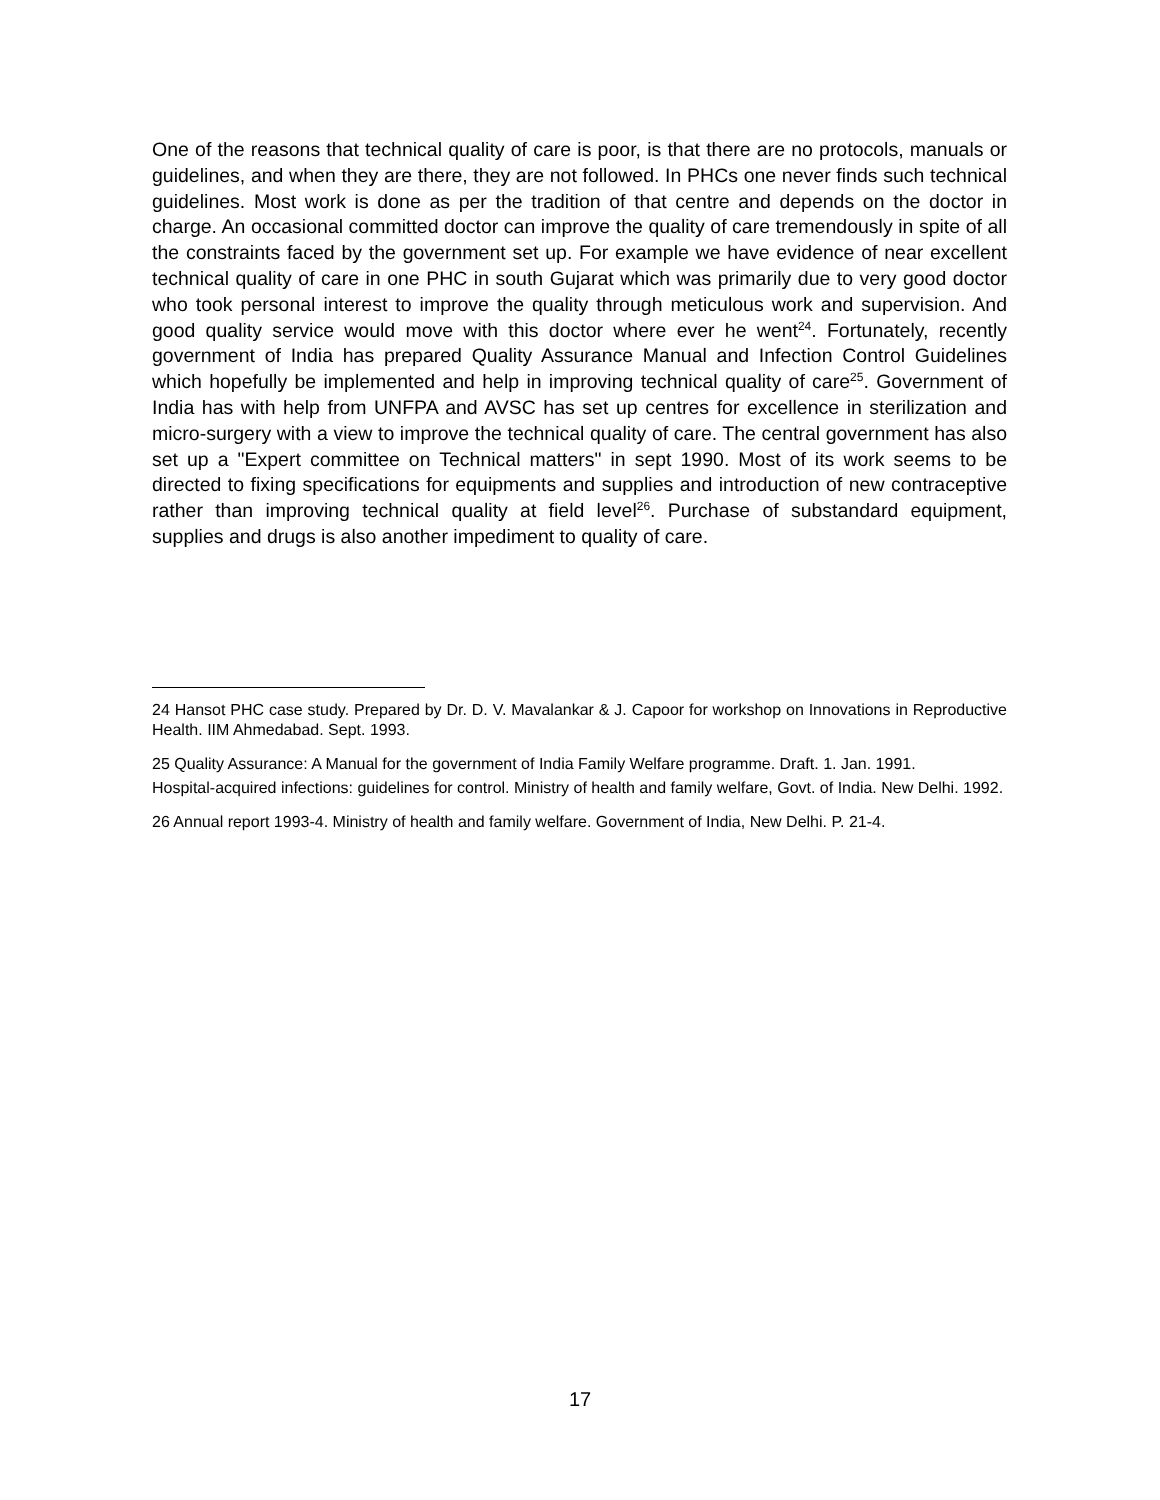One of the reasons that technical quality of care is poor, is that there are no protocols, manuals or guidelines, and when they are there, they are not followed. In PHCs one never finds such technical guidelines. Most work is done as per the tradition of that centre and depends on the doctor in charge. An occasional committed doctor can improve the quality of care tremendously in spite of all the constraints faced by the government set up. For example we have evidence of near excellent technical quality of care in one PHC in south Gujarat which was primarily due to very good doctor who took personal interest to improve the quality through meticulous work and supervision. And good quality service would move with this doctor where ever he went<sup>24</sup>. Fortunately, recently government of India has prepared Quality Assurance Manual and Infection Control Guidelines which hopefully be implemented and help in improving technical quality of care<sup>25</sup>. Government of India has with help from UNFPA and AVSC has set up centres for excellence in sterilization and micro-surgery with a view to improve the technical quality of care. The central government has also set up a "Expert committee on Technical matters" in sept 1990. Most of its work seems to be directed to fixing specifications for equipments and supplies and introduction of new contraceptive rather than improving technical quality at field level<sup>26</sup>. Purchase of substandard equipment, supplies and drugs is also another impediment to quality of care.
24 Hansot PHC case study. Prepared by Dr. D. V. Mavalankar & J. Capoor for workshop on Innovations in Reproductive Health. IIM Ahmedabad. Sept. 1993.
25 Quality Assurance: A Manual for the government of India Family Welfare programme. Draft. 1. Jan. 1991.
Hospital-acquired infections: guidelines for control. Ministry of health and family welfare, Govt. of India. New Delhi. 1992.
26 Annual report 1993-4. Ministry of health and family welfare. Government of India, New Delhi. P. 21-4.
17